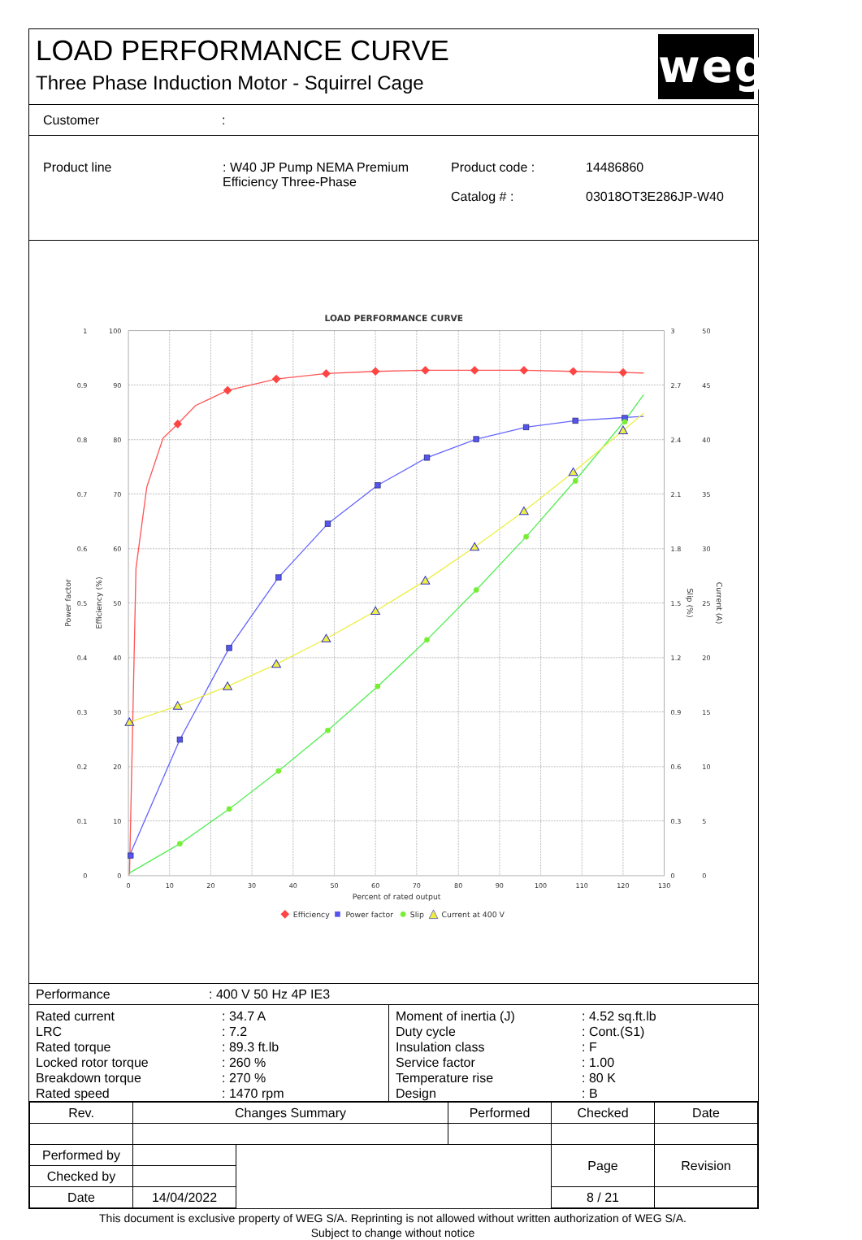LOAD PERFORMANCE CURVE
Three Phase Induction Motor - Squirrel Cage
weg
Customer:
| Product line | : W40 JP Pump NEMA Premium Efficiency Three-Phase | Product code : Catalog # : | 14486860 03018OT3E286JP-W40 |
LOAD PERFORMANCE CURVE
1
0.9
0.8
0.7
0.6
0.5
0.4
0.3
0.2
0.1
0
100
90
80
70
60
50
40
30
20
10
0
3
2.7
2.4
2.1
1.8
1.5
1.2
0.9
0.6
0.3
0
50
45
40
35
30
25
20
15
10
5
0
0
10
20
30
40
50
60
70
80
90
100
110
120
130
Percent of rated output
Power factor
Efficiency (%)
Slip (%)
Current (A)
Efficiency
Power factor
Slip
Current at 400 V
Performance: 400 V 50 Hz 4P IE3
| Rated current LRC Rated torque Locked rotor torque Breakdown torque Rated speed | : 34.7 A : 7.2 : 89.3 ft.lb : 260 % : 270 % : 1470 rpm | Moment of inertia (J) Duty cycle Insulation class Service factor Temperature rise Design | : 4.52 sq.ft.lb : Cont.(S1) : F : 1.00 : 80 K : B |
| Rev. | Changes Summary | | Performed | Checked | Date |
| --- | --- | --- | --- | --- | --- |
| Performed by | | | | Page | Revision |
| Checked by | | | | | |
| Date | 14/04/2022 | | | 8 / 21 | |
This document is exclusive property of WEG S/A. Reprinting is not allowed without written authorization of WEG S/A.
Subject to change without notice